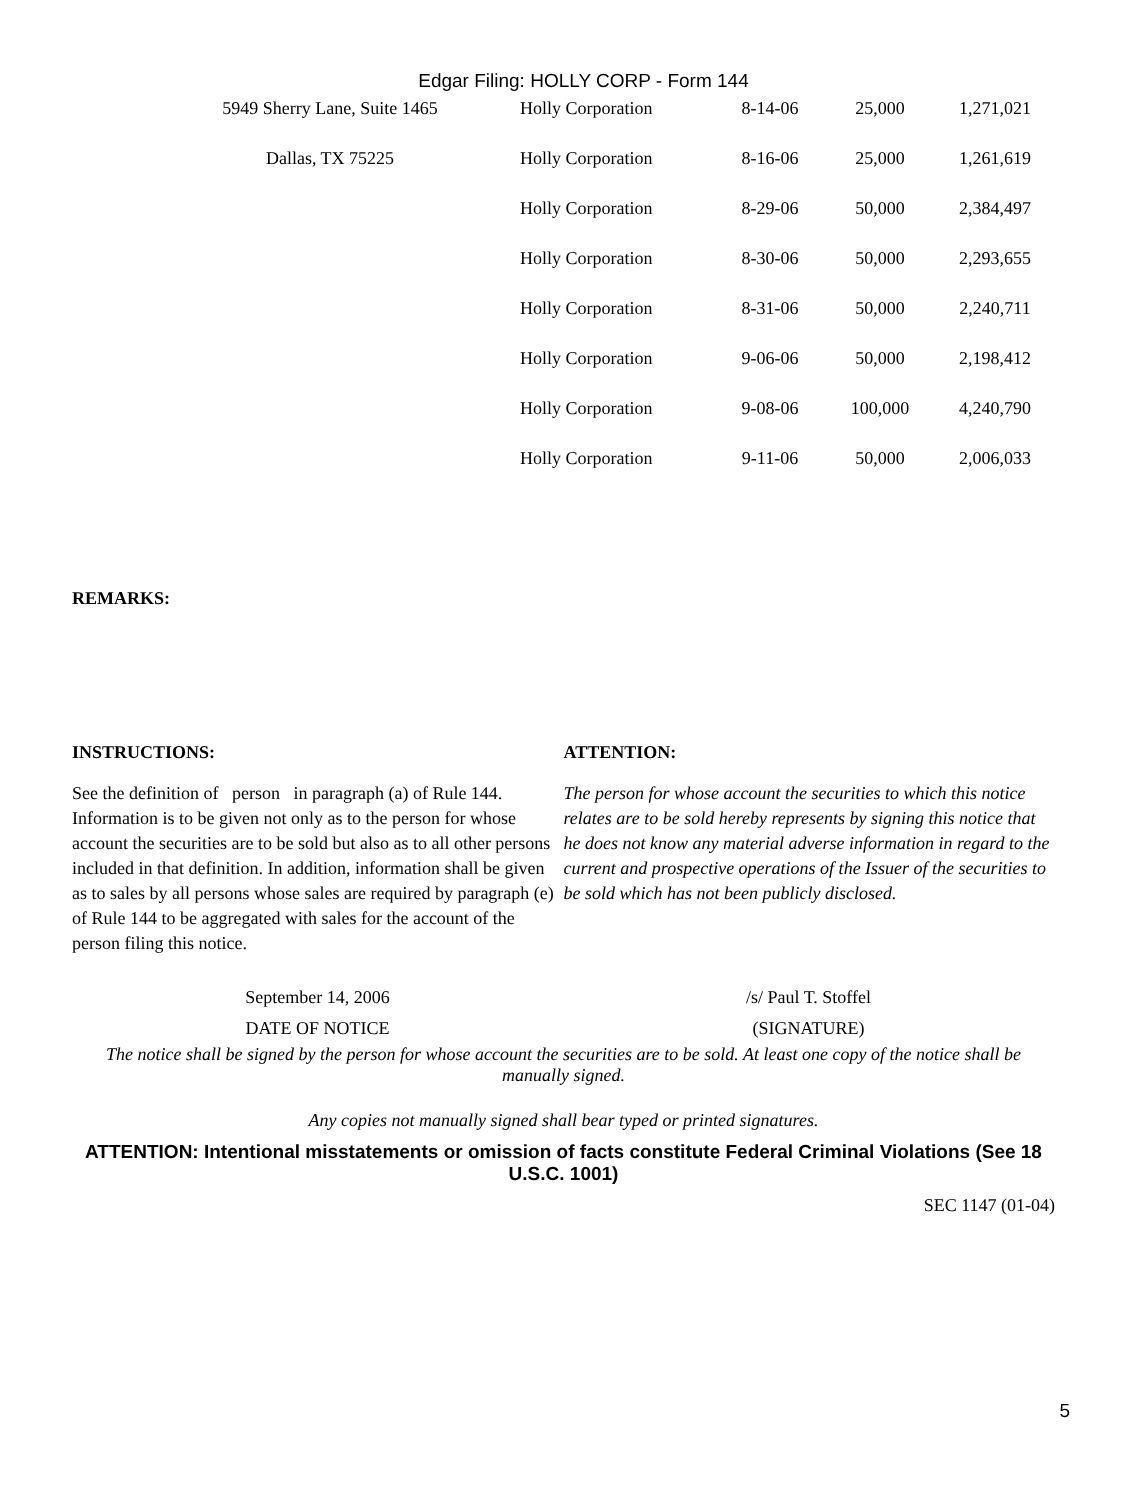Edgar Filing: HOLLY CORP - Form 144
| 5949 Sherry Lane, Suite 1465 | Holly Corporation | 8-14-06 | 25,000 | 1,271,021 |
| Dallas, TX 75225 | Holly Corporation | 8-16-06 | 25,000 | 1,261,619 |
| | Holly Corporation | 8-29-06 | 50,000 | 2,384,497 |
| | Holly Corporation | 8-30-06 | 50,000 | 2,293,655 |
| | Holly Corporation | 8-31-06 | 50,000 | 2,240,711 |
| | Holly Corporation | 9-06-06 | 50,000 | 2,198,412 |
| | Holly Corporation | 9-08-06 | 100,000 | 4,240,790 |
| | Holly Corporation | 9-11-06 | 50,000 | 2,006,033 |
REMARKS:
INSTRUCTIONS:
See the definition of person in paragraph (a) of Rule 144. Information is to be given not only as to the person for whose account the securities are to be sold but also as to all other persons included in that definition. In addition, information shall be given as to sales by all persons whose sales are required by paragraph (e) of Rule 144 to be aggregated with sales for the account of the person filing this notice.
ATTENTION:
The person for whose account the securities to which this notice relates are to be sold hereby represents by signing this notice that he does not know any material adverse information in regard to the current and prospective operations of the Issuer of the securities to be sold which has not been publicly disclosed.
September 14, 2006
DATE OF NOTICE
/s/ Paul T. Stoffel
(SIGNATURE)
The notice shall be signed by the person for whose account the securities are to be sold. At least one copy of the notice shall be manually signed.
Any copies not manually signed shall bear typed or printed signatures.
ATTENTION: Intentional misstatements or omission of facts constitute Federal Criminal Violations (See 18 U.S.C. 1001)
SEC 1147 (01-04)
5